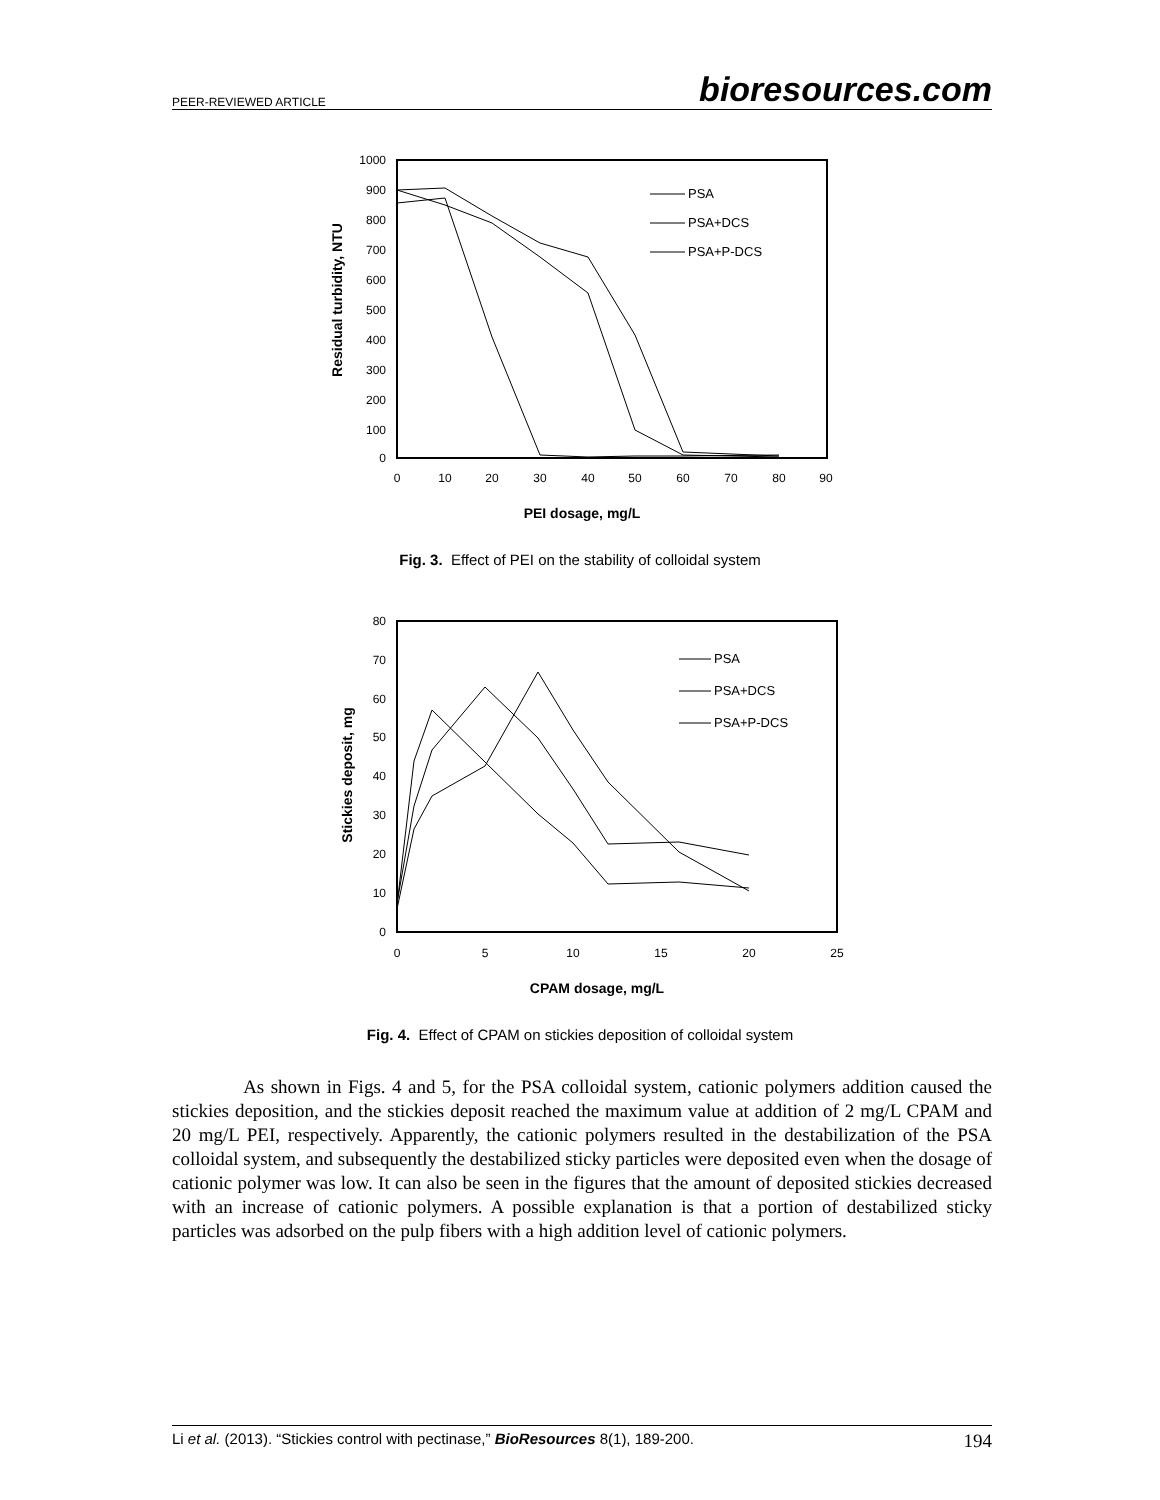PEER-REVIEWED ARTICLE bioresources.com
1000
900
800
700
600
500
400
300
200
100
0
0
10
20
30
40
50
60
70
80
90
PEI dosage, mg/L
Residual turbidity, NTU
PSA
PSA+DCS
PSA+P-DCS
Fig. 3. Effect of PEI on the stability of colloidal system
80
70
60
50
40
30
20
10
0
0
5
10
15
20
25
CPAM dosage, mg/L
Stickies deposit, mg
PSA
PSA+DCS
PSA+P-DCS
Fig. 4. Effect of CPAM on stickies deposition of colloidal system
As shown in Figs. 4 and 5, for the PSA colloidal system, cationic polymers addition caused the stickies deposition, and the stickies deposit reached the maximum value at addition of 2 mg/L CPAM and 20 mg/L PEI, respectively. Apparently, the cationic polymers resulted in the destabilization of the PSA colloidal system, and subsequently the destabilized sticky particles were deposited even when the dosage of cationic polymer was low. It can also be seen in the figures that the amount of deposited stickies decreased with an increase of cationic polymers. A possible explanation is that a portion of destabilized sticky particles was adsorbed on the pulp fibers with a high addition level of cationic polymers.
Li et al. (2013). “Stickies control with pectinase,” BioResources 8(1), 189-200. 194